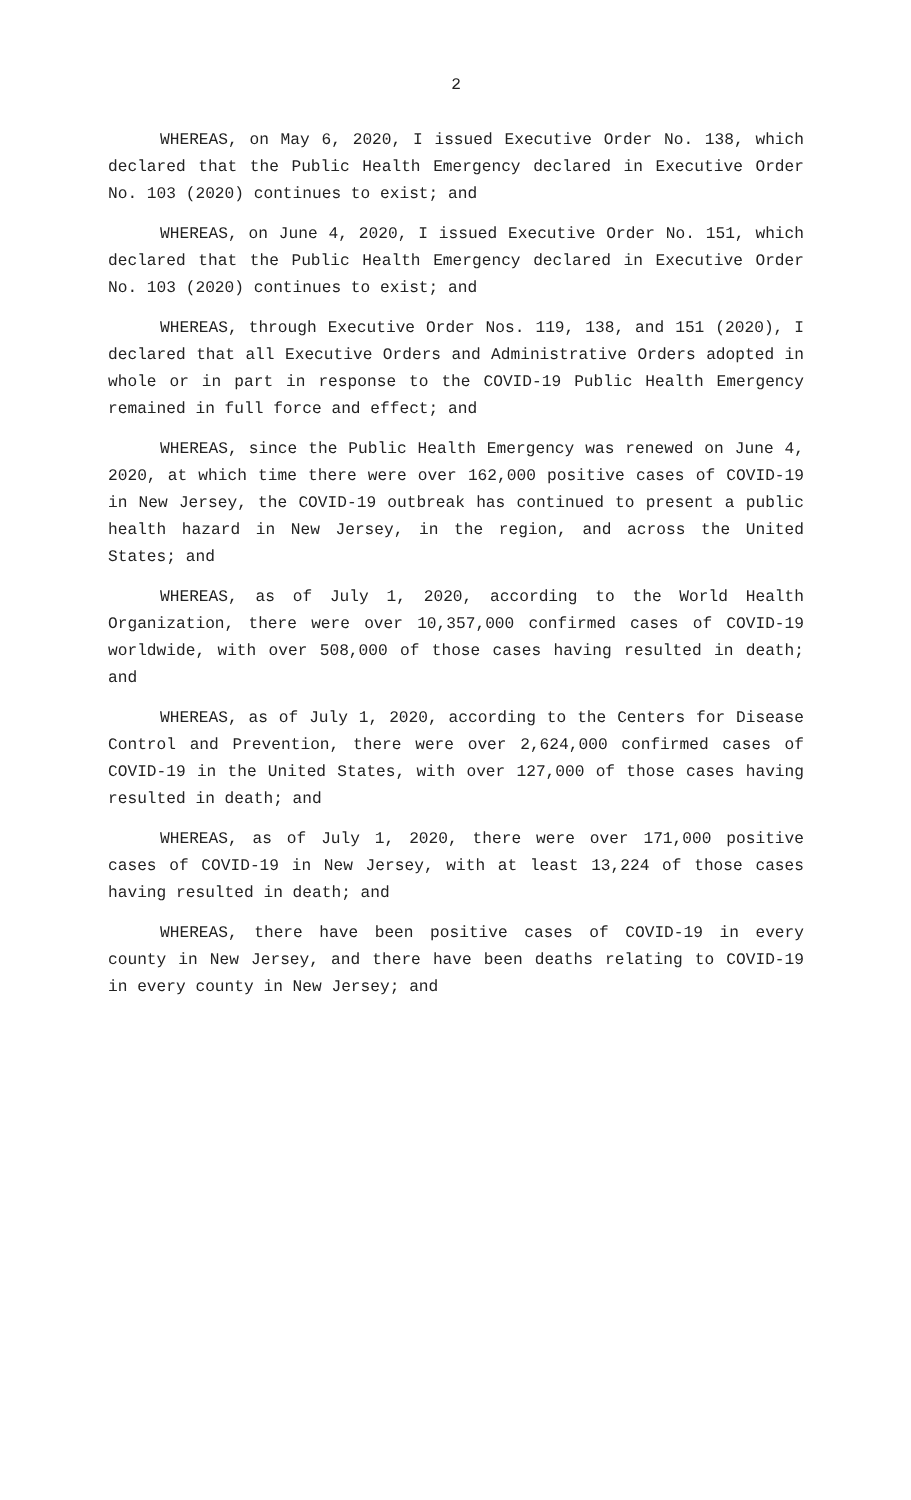2
WHEREAS, on May 6, 2020, I issued Executive Order No. 138, which declared that the Public Health Emergency declared in Executive Order No. 103 (2020) continues to exist; and
WHEREAS, on June 4, 2020, I issued Executive Order No. 151, which declared that the Public Health Emergency declared in Executive Order No. 103 (2020) continues to exist; and
WHEREAS, through Executive Order Nos. 119, 138, and 151 (2020), I declared that all Executive Orders and Administrative Orders adopted in whole or in part in response to the COVID-19 Public Health Emergency remained in full force and effect; and
WHEREAS, since the Public Health Emergency was renewed on June 4, 2020, at which time there were over 162,000 positive cases of COVID-19 in New Jersey, the COVID-19 outbreak has continued to present a public health hazard in New Jersey, in the region, and across the United States; and
WHEREAS, as of July 1, 2020, according to the World Health Organization, there were over 10,357,000 confirmed cases of COVID-19 worldwide, with over 508,000 of those cases having resulted in death; and
WHEREAS, as of July 1, 2020, according to the Centers for Disease Control and Prevention, there were over 2,624,000 confirmed cases of COVID-19 in the United States, with over 127,000 of those cases having resulted in death; and
WHEREAS, as of July 1, 2020, there were over 171,000 positive cases of COVID-19 in New Jersey, with at least 13,224 of those cases having resulted in death; and
WHEREAS, there have been positive cases of COVID-19 in every county in New Jersey, and there have been deaths relating to COVID-19 in every county in New Jersey; and